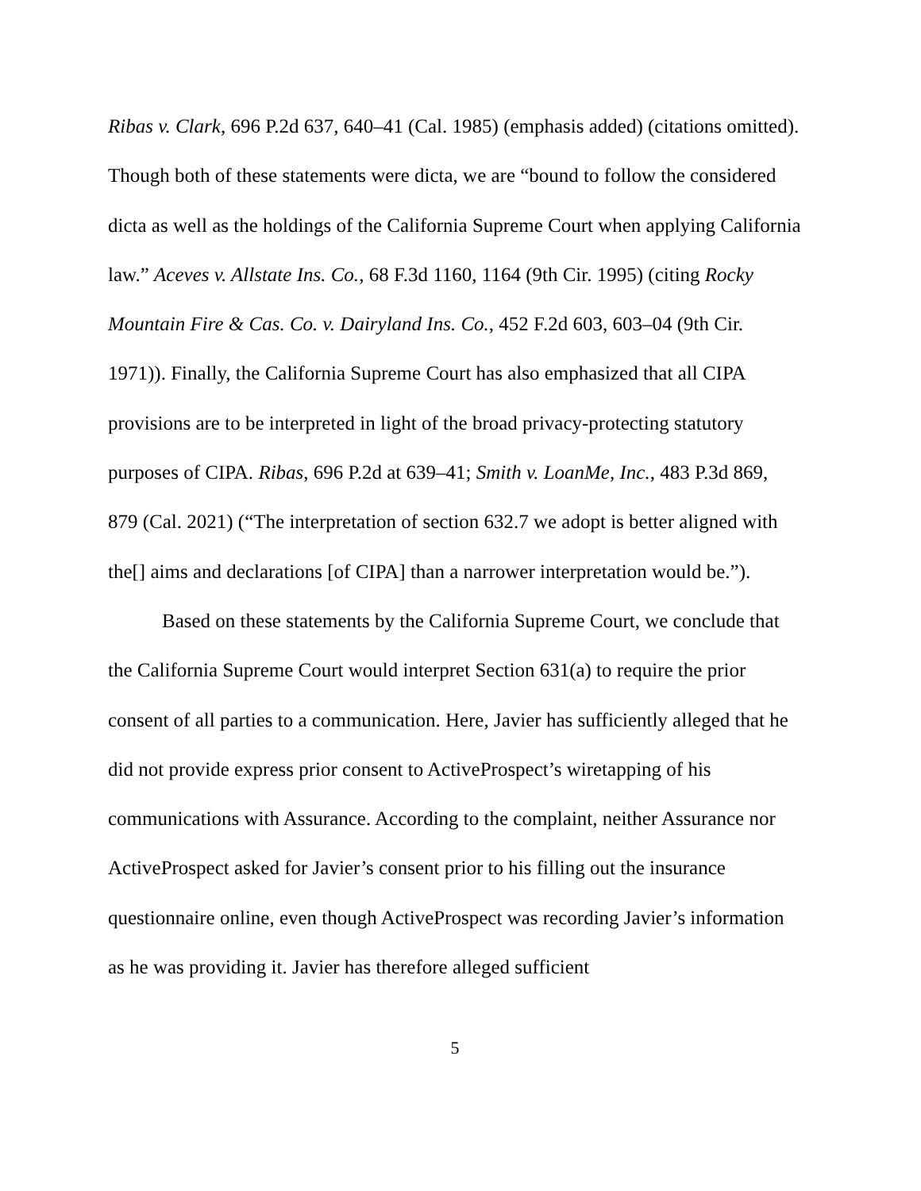Ribas v. Clark, 696 P.2d 637, 640–41 (Cal. 1985) (emphasis added) (citations omitted). Though both of these statements were dicta, we are “bound to follow the considered dicta as well as the holdings of the California Supreme Court when applying California law.” Aceves v. Allstate Ins. Co., 68 F.3d 1160, 1164 (9th Cir. 1995) (citing Rocky Mountain Fire & Cas. Co. v. Dairyland Ins. Co., 452 F.2d 603, 603–04 (9th Cir. 1971)). Finally, the California Supreme Court has also emphasized that all CIPA provisions are to be interpreted in light of the broad privacy-protecting statutory purposes of CIPA. Ribas, 696 P.2d at 639–41; Smith v. LoanMe, Inc., 483 P.3d 869, 879 (Cal. 2021) (“The interpretation of section 632.7 we adopt is better aligned with the[] aims and declarations [of CIPA] than a narrower interpretation would be.”).
Based on these statements by the California Supreme Court, we conclude that the California Supreme Court would interpret Section 631(a) to require the prior consent of all parties to a communication. Here, Javier has sufficiently alleged that he did not provide express prior consent to ActiveProspect’s wiretapping of his communications with Assurance. According to the complaint, neither Assurance nor ActiveProspect asked for Javier’s consent prior to his filling out the insurance questionnaire online, even though ActiveProspect was recording Javier’s information as he was providing it. Javier has therefore alleged sufficient
5